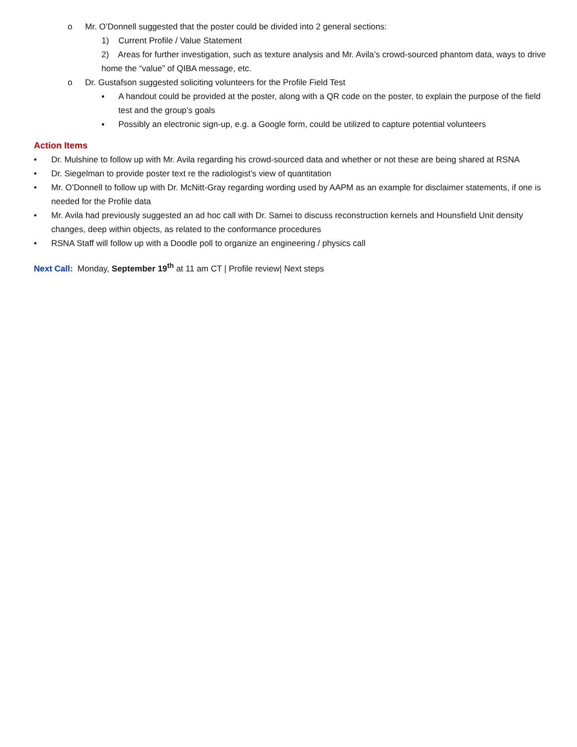o Mr. O’Donnell suggested that the poster could be divided into 2 general sections:
1) Current Profile / Value Statement
2) Areas for further investigation, such as texture analysis and Mr. Avila’s crowd-sourced phantom data, ways to drive home the “value” of QIBA message, etc.
o Dr. Gustafson suggested soliciting volunteers for the Profile Field Test
▪ A handout could be provided at the poster, along with a QR code on the poster, to explain the purpose of the field test and the group’s goals
▪ Possibly an electronic sign-up, e.g. a Google form, could be utilized to capture potential volunteers
Action Items
• Dr. Mulshine to follow up with Mr. Avila regarding his crowd-sourced data and whether or not these are being shared at RSNA
• Dr. Siegelman to provide poster text re the radiologist’s view of quantitation
• Mr. O’Donnell to follow up with Dr. McNitt-Gray regarding wording used by AAPM as an example for disclaimer statements, if one is needed for the Profile data
• Mr. Avila had previously suggested an ad hoc call with Dr. Samei to discuss reconstruction kernels and Hounsfield Unit density changes, deep within objects, as related to the conformance procedures
• RSNA Staff will follow up with a Doodle poll to organize an engineering / physics call
Next Call: Monday, September 19<sup>th</sup> at 11 am CT | Profile review| Next steps